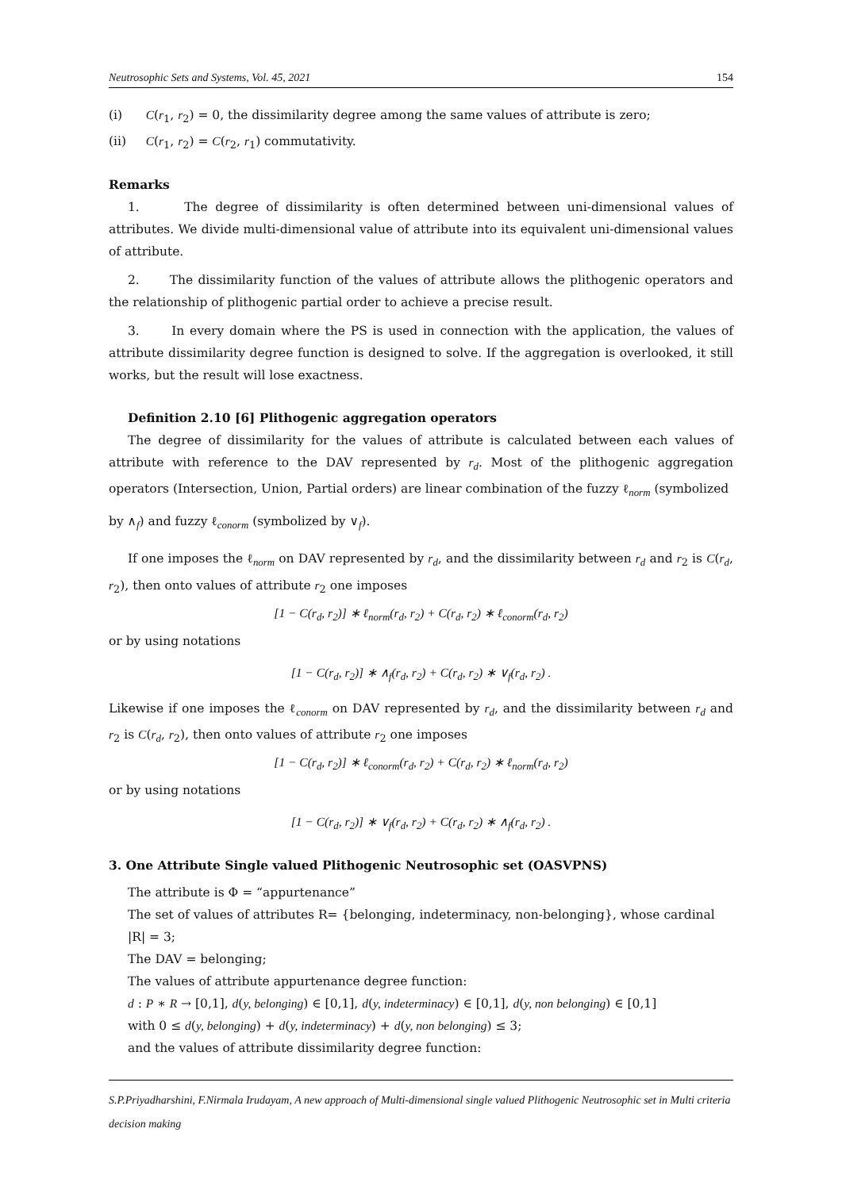Neutrosophic Sets and Systems, Vol. 45, 2021 154
(i) C(r<sub>1</sub>, r<sub>2</sub>) = 0, the dissimilarity degree among the same values of attribute is zero;
(ii) C(r<sub>1</sub>, r<sub>2</sub>) = C(r<sub>2</sub>, r<sub>1</sub>) commutativity.
Remarks
1. The degree of dissimilarity is often determined between uni-dimensional values of attributes. We divide multi-dimensional value of attribute into its equivalent uni-dimensional values of attribute.
2. The dissimilarity function of the values of attribute allows the plithogenic operators and the relationship of plithogenic partial order to achieve a precise result.
3. In every domain where the PS is used in connection with the application, the values of attribute dissimilarity degree function is designed to solve. If the aggregation is overlooked, it still works, but the result will lose exactness.
Definition 2.10 [6] Plithogenic aggregation operators
The degree of dissimilarity for the values of attribute is calculated between each values of attribute with reference to the DAV represented by r<sub>d</sub>. Most of the plithogenic aggregation operators (Intersection, Union, Partial orders) are linear combination of the fuzzy ℓ<sub>norm</sub> (symbolized
by ∧<sub>f</sub>) and fuzzy ℓ<sub>conorm</sub> (symbolized by ∨<sub>f</sub>).
If one imposes the ℓ<sub>norm</sub> on DAV represented by r<sub>d</sub>, and the dissimilarity between r<sub>d</sub> and r<sub>2</sub> is C(r<sub>d</sub>, r<sub>2</sub>), then onto values of attribute r<sub>2</sub> one imposes
[1 − C(r<sub>d</sub>, r<sub>2</sub>)] ∗ ℓ<sub>norm</sub>(r<sub>d</sub>, r<sub>2</sub>) + C(r<sub>d</sub>, r<sub>2</sub>) ∗ ℓ<sub>conorm</sub>(r<sub>d</sub>, r<sub>2</sub>)
or by using notations
[1 − C(r<sub>d</sub>, r<sub>2</sub>)] ∗ ∧<sub>f</sub>(r<sub>d</sub>, r<sub>2</sub>) + C(r<sub>d</sub>, r<sub>2</sub>) ∗ ∨<sub>f</sub>(r<sub>d</sub>, r<sub>2</sub>) .
Likewise if one imposes the ℓ<sub>conorm</sub> on DAV represented by r<sub>d</sub>, and the dissimilarity between r<sub>d</sub> and r<sub>2</sub> is C(r<sub>d</sub>, r<sub>2</sub>), then onto values of attribute r<sub>2</sub> one imposes
[1 − C(r<sub>d</sub>, r<sub>2</sub>)] ∗ ℓ<sub>conorm</sub>(r<sub>d</sub>, r<sub>2</sub>) + C(r<sub>d</sub>, r<sub>2</sub>) ∗ ℓ<sub>norm</sub>(r<sub>d</sub>, r<sub>2</sub>)
or by using notations
[1 − C(r<sub>d</sub>, r<sub>2</sub>)] ∗ ∨<sub>f</sub>(r<sub>d</sub>, r<sub>2</sub>) + C(r<sub>d</sub>, r<sub>2</sub>) ∗ ∧<sub>f</sub>(r<sub>d</sub>, r<sub>2</sub>) .
3. One Attribute Single valued Plithogenic Neutrosophic set (OASVPNS)
The attribute is Φ = “appurtenance”
The set of values of attributes R= {belonging, indeterminacy, non-belonging}, whose cardinal
|R| = 3;
The DAV = belonging;
The values of attribute appurtenance degree function:
d : P ∗ R → [0,1], d(y, belonging) ∈ [0,1], d(y, indeterminacy) ∈ [0,1], d(y, non belonging) ∈ [0,1]
with 0 ≤ d(y, belonging) + d(y, indeterminacy) + d(y, non belonging) ≤ 3;
and the values of attribute dissimilarity degree function:
S.P.Priyadharshini, F.Nirmala Irudayam, A new approach of Multi-dimensional single valued Plithogenic Neutrosophic set in Multi criteria decision making